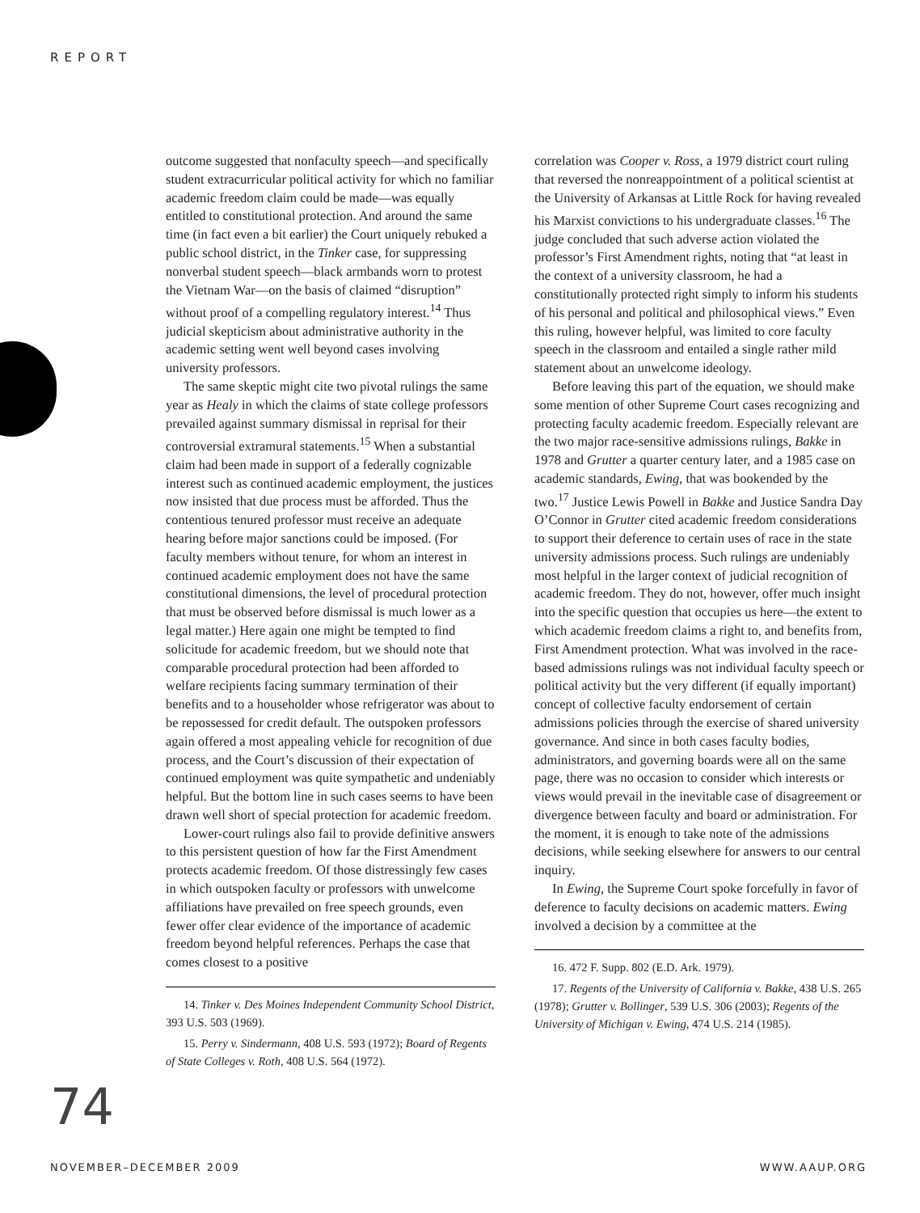REPORT
outcome suggested that nonfaculty speech—and specifically student extracurricular political activity for which no familiar academic freedom claim could be made—was equally entitled to constitutional protection. And around the same time (in fact even a bit earlier) the Court uniquely rebuked a public school district, in the Tinker case, for suppressing nonverbal student speech—black armbands worn to protest the Vietnam War—on the basis of claimed “disruption” without proof of a compelling regulatory interest.<sup>14</sup> Thus judicial skepticism about administrative authority in the academic setting went well beyond cases involving university professors.
The same skeptic might cite two pivotal rulings the same year as Healy in which the claims of state college professors prevailed against summary dismissal in reprisal for their controversial extramural statements.<sup>15</sup> When a substantial claim had been made in support of a federally cognizable interest such as continued academic employment, the justices now insisted that due process must be afforded. Thus the contentious tenured professor must receive an adequate hearing before major sanctions could be imposed. (For faculty members without tenure, for whom an interest in continued academic employment does not have the same constitutional dimensions, the level of procedural protection that must be observed before dismissal is much lower as a legal matter.) Here again one might be tempted to find solicitude for academic freedom, but we should note that comparable procedural protection had been afforded to welfare recipients facing summary termination of their benefits and to a householder whose refrigerator was about to be repossessed for credit default. The outspoken professors again offered a most appealing vehicle for recognition of due process, and the Court’s discussion of their expectation of continued employment was quite sympathetic and undeniably helpful. But the bottom line in such cases seems to have been drawn well short of special protection for academic freedom.
Lower-court rulings also fail to provide definitive answers to this persistent question of how far the First Amendment protects academic freedom. Of those distressingly few cases in which outspoken faculty or professors with unwelcome affiliations have prevailed on free speech grounds, even fewer offer clear evidence of the importance of academic freedom beyond helpful references. Perhaps the case that comes closest to a positive
14. Tinker v. Des Moines Independent Community School District, 393 U.S. 503 (1969).
15. Perry v. Sindermann, 408 U.S. 593 (1972); Board of Regents of State Colleges v. Roth, 408 U.S. 564 (1972).
correlation was Cooper v. Ross, a 1979 district court ruling that reversed the nonreappointment of a political scientist at the University of Arkansas at Little Rock for having revealed his Marxist convictions to his undergraduate classes.<sup>16</sup> The judge concluded that such adverse action violated the professor’s First Amendment rights, noting that “at least in the context of a university classroom, he had a constitutionally protected right simply to inform his students of his personal and political and philosophical views.” Even this ruling, however helpful, was limited to core faculty speech in the classroom and entailed a single rather mild statement about an unwelcome ideology.
Before leaving this part of the equation, we should make some mention of other Supreme Court cases recognizing and protecting faculty academic freedom. Especially relevant are the two major race-sensitive admissions rulings, Bakke in 1978 and Grutter a quarter century later, and a 1985 case on academic standards, Ewing, that was bookended by the two.<sup>17</sup> Justice Lewis Powell in Bakke and Justice Sandra Day O’Connor in Grutter cited academic freedom considerations to support their deference to certain uses of race in the state university admissions process. Such rulings are undeniably most helpful in the larger context of judicial recognition of academic freedom. They do not, however, offer much insight into the specific question that occupies us here—the extent to which academic freedom claims a right to, and benefits from, First Amendment protection. What was involved in the race-based admissions rulings was not individual faculty speech or political activity but the very different (if equally important) concept of collective faculty endorsement of certain admissions policies through the exercise of shared university governance. And since in both cases faculty bodies, administrators, and governing boards were all on the same page, there was no occasion to consider which interests or views would prevail in the inevitable case of disagreement or divergence between faculty and board or administration. For the moment, it is enough to take note of the admissions decisions, while seeking elsewhere for answers to our central inquiry.
In Ewing, the Supreme Court spoke forcefully in favor of deference to faculty decisions on academic matters. Ewing involved a decision by a committee at the
16. 472 F. Supp. 802 (E.D. Ark. 1979).
17. Regents of the University of California v. Bakke, 438 U.S. 265 (1978); Grutter v. Bollinger, 539 U.S. 306 (2003); Regents of the University of Michigan v. Ewing, 474 U.S. 214 (1985).
74
NOVEMBER–DECEMBER 2009 WWW.AAUP.ORG